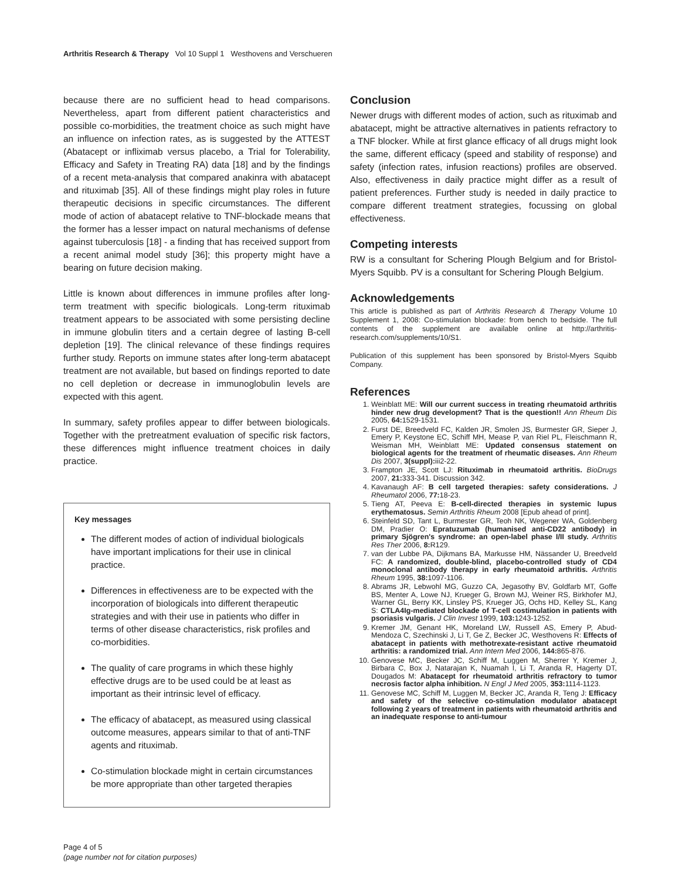Arthritis Research & Therapy Vol 10 Suppl 1 Westhovens and Verschueren
because there are no sufficient head to head comparisons. Nevertheless, apart from different patient characteristics and possible co-morbidities, the treatment choice as such might have an influence on infection rates, as is suggested by the ATTEST (Abatacept or infliximab versus placebo, a Trial for Tolerability, Efficacy and Safety in Treating RA) data [18] and by the findings of a recent meta-analysis that compared anakinra with abatacept and rituximab [35]. All of these findings might play roles in future therapeutic decisions in specific circumstances. The different mode of action of abatacept relative to TNF-blockade means that the former has a lesser impact on natural mechanisms of defense against tuberculosis [18] - a finding that has received support from a recent animal model study [36]; this property might have a bearing on future decision making.
Little is known about differences in immune profiles after long-term treatment with specific biologicals. Long-term rituximab treatment appears to be associated with some persisting decline in immune globulin titers and a certain degree of lasting B-cell depletion [19]. The clinical relevance of these findings requires further study. Reports on immune states after long-term abatacept treatment are not available, but based on findings reported to date no cell depletion or decrease in immunoglobulin levels are expected with this agent.
In summary, safety profiles appear to differ between biologicals. Together with the pretreatment evaluation of specific risk factors, these differences might influence treatment choices in daily practice.
Key messages
The different modes of action of individual biologicals have important implications for their use in clinical practice.
Differences in effectiveness are to be expected with the incorporation of biologicals into different therapeutic strategies and with their use in patients who differ in terms of other disease characteristics, risk profiles and co-morbidities.
The quality of care programs in which these highly effective drugs are to be used could be at least as important as their intrinsic level of efficacy.
The efficacy of abatacept, as measured using classical outcome measures, appears similar to that of anti-TNF agents and rituximab.
Co-stimulation blockade might in certain circumstances be more appropriate than other targeted therapies
Conclusion
Newer drugs with different modes of action, such as rituximab and abatacept, might be attractive alternatives in patients refractory to a TNF blocker. While at first glance efficacy of all drugs might look the same, different efficacy (speed and stability of response) and safety (infection rates, infusion reactions) profiles are observed. Also, effectiveness in daily practice might differ as a result of patient preferences. Further study is needed in daily practice to compare different treatment strategies, focussing on global effectiveness.
Competing interests
RW is a consultant for Schering Plough Belgium and for Bristol-Myers Squibb. PV is a consultant for Schering Plough Belgium.
Acknowledgements
This article is published as part of Arthritis Research & Therapy Volume 10 Supplement 1, 2008: Co-stimulation blockade: from bench to bedside. The full contents of the supplement are available online at http://arthritis-research.com/supplements/10/S1.
Publication of this supplement has been sponsored by Bristol-Myers Squibb Company.
References
1. Weinblatt ME: Will our current success in treating rheumatoid arthritis hinder new drug development? That is the question!! Ann Rheum Dis 2005, 64: 1529-1531.
2. Furst DE, Breedveld FC, Kalden JR, Smolen JS, Burmester GR, Sieper J, Emery P, Keystone EC, Schiff MH, Mease P, van Riel PL, Fleischmann R, Weisman MH, Weinblatt ME: Updated consensus statement on biological agents for the treatment of rheumatic diseases. Ann Rheum Dis 2007, 3(suppl): iii2-22.
3. Frampton JE, Scott LJ: Rituximab in rheumatoid arthritis. BioDrugs 2007, 21: 333-341. Discussion 342.
4. Kavanaugh AF: B cell targeted therapies: safety considerations. J Rheumatol 2006, 77: 18-23.
5. Tieng AT, Peeva E: B-cell-directed therapies in systemic lupus erythematosus. Semin Arthritis Rheum 2008 [Epub ahead of print].
6. Steinfeld SD, Tant L, Burmester GR, Teoh NK, Wegener WA, Goldenberg DM, Pradier O: Epratuzumab (humanised anti-CD22 antibody) in primary Sjögren's syndrome: an open-label phase I/II study. Arthritis Res Ther 2006, 8: R129.
7. van der Lubbe PA, Dijkmans BA, Markusse HM, Nässander U, Breedveld FC: A randomized, double-blind, placebo-controlled study of CD4 monoclonal antibody therapy in early rheumatoid arthritis. Arthritis Rheum 1995, 38: 1097-1106.
8. Abrams JR, Lebwohl MG, Guzzo CA, Jegasothy BV, Goldfarb MT, Goffe BS, Menter A, Lowe NJ, Krueger G, Brown MJ, Weiner RS, Birkhofer MJ, Warner GL, Berry KK, Linsley PS, Krueger JG, Ochs HD, Kelley SL, Kang S: CTLA4Ig-mediated blockade of T-cell costimulation in patients with psoriasis vulgaris. J Clin Invest 1999, 103: 1243-1252.
9. Kremer JM, Genant HK, Moreland LW, Russell AS, Emery P, Abud-Mendoza C, Szechinski J, Li T, Ge Z, Becker JC, Westhovens R: Effects of abatacept in patients with methotrexate-resistant active rheumatoid arthritis: a randomized trial. Ann Intern Med 2006, 144: 865-876.
10. Genovese MC, Becker JC, Schiff M, Luggen M, Sherrer Y, Kremer J, Birbara C, Box J, Natarajan K, Nuamah I, Li T, Aranda R, Hagerty DT, Dougados M: Abatacept for rheumatoid arthritis refractory to tumor necrosis factor alpha inhibition. N Engl J Med 2005, 353: 1114-1123.
11. Genovese MC, Schiff M, Luggen M, Becker JC, Aranda R, Teng J: Efficacy and safety of the selective co-stimulation modulator abatacept following 2 years of treatment in patients with rheumatoid arthritis and an inadequate response to anti-tumour
Page 4 of 5
(page number not for citation purposes)